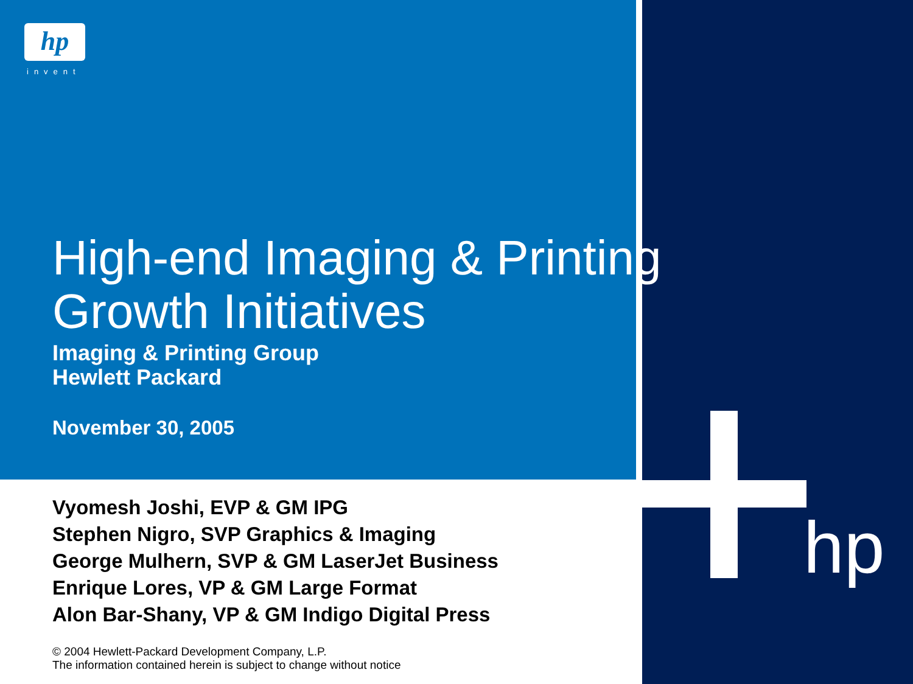hp
invent
hp
High-end Imaging & Printing
Growth Initiatives
Imaging & Printing Group
Hewlett Packard
November 30, 2005
Vyomesh Joshi, EVP & GM IPG
Stephen Nigro, SVP Graphics & Imaging
George Mulhern, SVP & GM LaserJet Business
Enrique Lores, VP & GM Large Format
Alon Bar-Shany, VP & GM Indigo Digital Press
© 2004 Hewlett-Packard Development Company, L.P.
The information contained herein is subject to change without notice